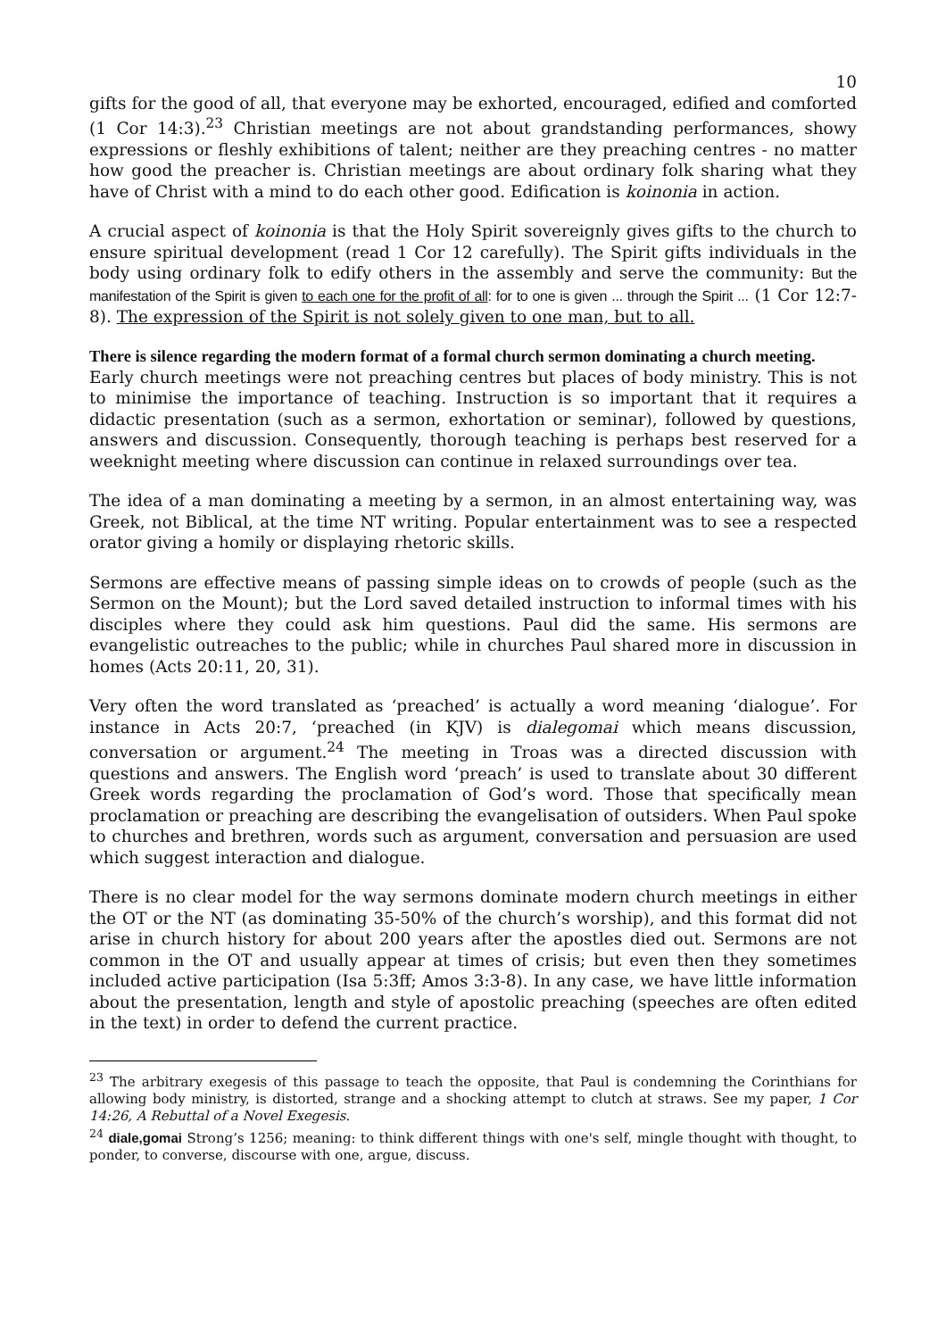10
gifts for the good of all, that everyone may be exhorted, encouraged, edified and comforted (1 Cor 14:3).<sup>23</sup> Christian meetings are not about grandstanding performances, showy expressions or fleshly exhibitions of talent; neither are they preaching centres - no matter how good the preacher is. Christian meetings are about ordinary folk sharing what they have of Christ with a mind to do each other good. Edification is koinonia in action.
A crucial aspect of koinonia is that the Holy Spirit sovereignly gives gifts to the church to ensure spiritual development (read 1 Cor 12 carefully). The Spirit gifts individuals in the body using ordinary folk to edify others in the assembly and serve the community: But the manifestation of the Spirit is given to each one for the profit of all: for to one is given ... through the Spirit ... (1 Cor 12:7-8). The expression of the Spirit is not solely given to one man, but to all.
There is silence regarding the modern format of a formal church sermon dominating a church meeting.
Early church meetings were not preaching centres but places of body ministry. This is not to minimise the importance of teaching. Instruction is so important that it requires a didactic presentation (such as a sermon, exhortation or seminar), followed by questions, answers and discussion. Consequently, thorough teaching is perhaps best reserved for a weeknight meeting where discussion can continue in relaxed surroundings over tea.
The idea of a man dominating a meeting by a sermon, in an almost entertaining way, was Greek, not Biblical, at the time NT writing. Popular entertainment was to see a respected orator giving a homily or displaying rhetoric skills.
Sermons are effective means of passing simple ideas on to crowds of people (such as the Sermon on the Mount); but the Lord saved detailed instruction to informal times with his disciples where they could ask him questions. Paul did the same. His sermons are evangelistic outreaches to the public; while in churches Paul shared more in discussion in homes (Acts 20:11, 20, 31).
Very often the word translated as ‘preached’ is actually a word meaning ‘dialogue’. For instance in Acts 20:7, ‘preached (in KJV) is dialegomai which means discussion, conversation or argument.<sup>24</sup> The meeting in Troas was a directed discussion with questions and answers. The English word ‘preach’ is used to translate about 30 different Greek words regarding the proclamation of God’s word. Those that specifically mean proclamation or preaching are describing the evangelisation of outsiders. When Paul spoke to churches and brethren, words such as argument, conversation and persuasion are used which suggest interaction and dialogue.
There is no clear model for the way sermons dominate modern church meetings in either the OT or the NT (as dominating 35-50% of the church’s worship), and this format did not arise in church history for about 200 years after the apostles died out. Sermons are not common in the OT and usually appear at times of crisis; but even then they sometimes included active participation (Isa 5:3ff; Amos 3:3-8). In any case, we have little information about the presentation, length and style of apostolic preaching (speeches are often edited in the text) in order to defend the current practice.
<sup>23</sup> The arbitrary exegesis of this passage to teach the opposite, that Paul is condemning the Corinthians for allowing body ministry, is distorted, strange and a shocking attempt to clutch at straws. See my paper, 1 Cor 14:26, A Rebuttal of a Novel Exegesis.
<sup>24</sup> diale,gomai Strong’s 1256; meaning: to think different things with one's self, mingle thought with thought, to ponder, to converse, discourse with one, argue, discuss.